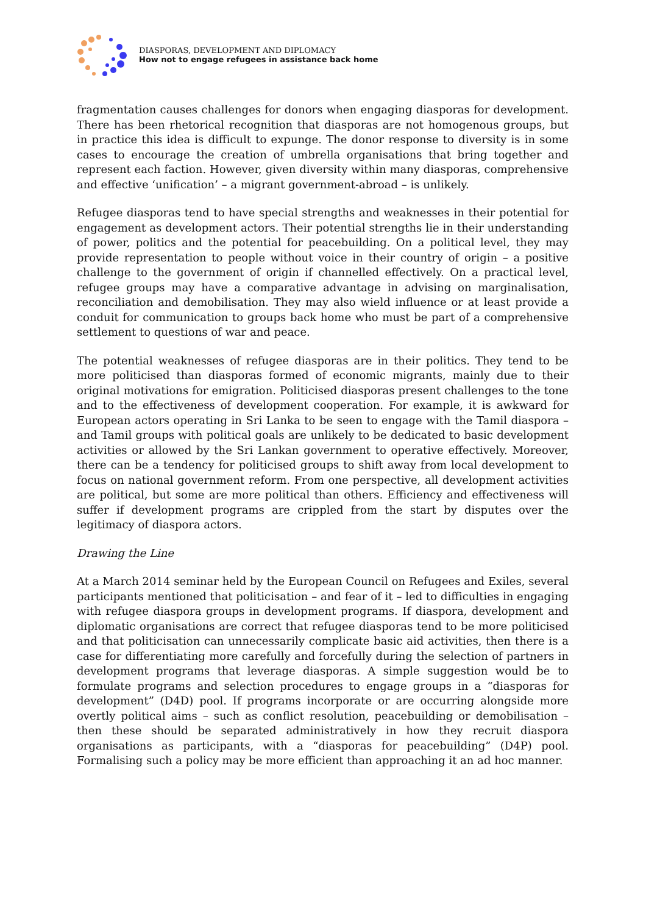DIASPORAS, DEVELOPMENT AND DIPLOMACY
How not to engage refugees in assistance back home
fragmentation causes challenges for donors when engaging diasporas for development. There has been rhetorical recognition that diasporas are not homogenous groups, but in practice this idea is difficult to expunge. The donor response to diversity is in some cases to encourage the creation of umbrella organisations that bring together and represent each faction. However, given diversity within many diasporas, comprehensive and effective ‘unification’ – a migrant government-abroad – is unlikely.
Refugee diasporas tend to have special strengths and weaknesses in their potential for engagement as development actors. Their potential strengths lie in their understanding of power, politics and the potential for peacebuilding. On a political level, they may provide representation to people without voice in their country of origin – a positive challenge to the government of origin if channelled effectively. On a practical level, refugee groups may have a comparative advantage in advising on marginalisation, reconciliation and demobilisation. They may also wield influence or at least provide a conduit for communication to groups back home who must be part of a comprehensive settlement to questions of war and peace.
The potential weaknesses of refugee diasporas are in their politics. They tend to be more politicised than diasporas formed of economic migrants, mainly due to their original motivations for emigration. Politicised diasporas present challenges to the tone and to the effectiveness of development cooperation. For example, it is awkward for European actors operating in Sri Lanka to be seen to engage with the Tamil diaspora – and Tamil groups with political goals are unlikely to be dedicated to basic development activities or allowed by the Sri Lankan government to operative effectively. Moreover, there can be a tendency for politicised groups to shift away from local development to focus on national government reform. From one perspective, all development activities are political, but some are more political than others. Efficiency and effectiveness will suffer if development programs are crippled from the start by disputes over the legitimacy of diaspora actors.
Drawing the Line
At a March 2014 seminar held by the European Council on Refugees and Exiles, several participants mentioned that politicisation – and fear of it – led to difficulties in engaging with refugee diaspora groups in development programs. If diaspora, development and diplomatic organisations are correct that refugee diasporas tend to be more politicised and that politicisation can unnecessarily complicate basic aid activities, then there is a case for differentiating more carefully and forcefully during the selection of partners in development programs that leverage diasporas. A simple suggestion would be to formulate programs and selection procedures to engage groups in a “diasporas for development” (D4D) pool. If programs incorporate or are occurring alongside more overtly political aims – such as conflict resolution, peacebuilding or demobilisation – then these should be separated administratively in how they recruit diaspora organisations as participants, with a “diasporas for peacebuilding” (D4P) pool. Formalising such a policy may be more efficient than approaching it an ad hoc manner.